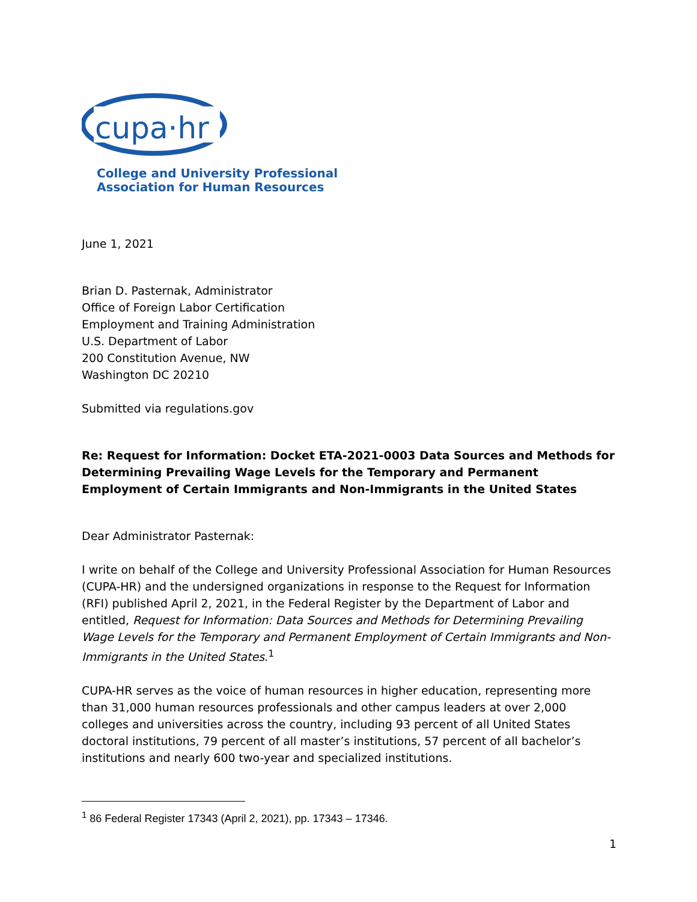cupa·hr
College and University Professional
Association for Human Resources
June 1, 2021
Brian D. Pasternak, Administrator
Office of Foreign Labor Certification
Employment and Training Administration
U.S. Department of Labor
200 Constitution Avenue, NW
Washington DC 20210
Submitted via regulations.gov
Re: Request for Information: Docket ETA-2021-0003 Data Sources and Methods for Determining Prevailing Wage Levels for the Temporary and Permanent Employment of Certain Immigrants and Non-Immigrants in the United States
Dear Administrator Pasternak:
I write on behalf of the College and University Professional Association for Human Resources (CUPA-HR) and the undersigned organizations in response to the Request for Information (RFI) published April 2, 2021, in the Federal Register by the Department of Labor and entitled, Request for Information: Data Sources and Methods for Determining Prevailing Wage Levels for the Temporary and Permanent Employment of Certain Immigrants and Non-Immigrants in the United States.<sup>1</sup>
CUPA-HR serves as the voice of human resources in higher education, representing more than 31,000 human resources professionals and other campus leaders at over 2,000 colleges and universities across the country, including 93 percent of all United States doctoral institutions, 79 percent of all master’s institutions, 57 percent of all bachelor’s institutions and nearly 600 two-year and specialized institutions.
<sup>1</sup> 86 Federal Register 17343 (April 2, 2021), pp. 17343 – 17346.
1